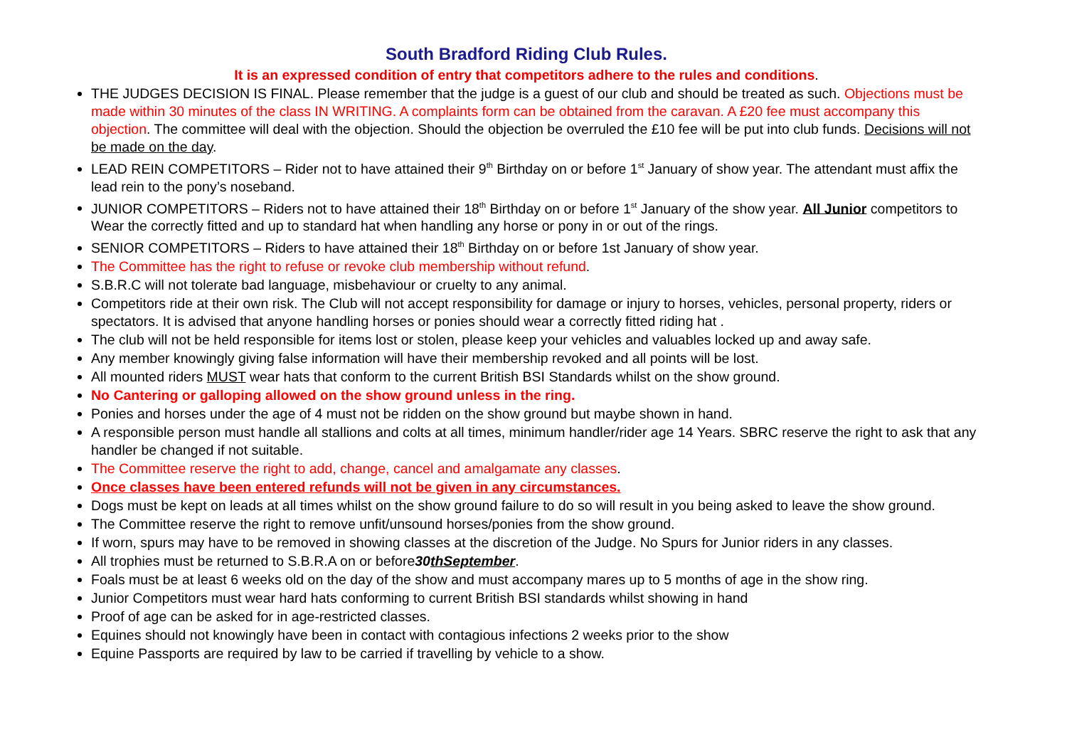South Bradford Riding Club Rules.
It is an expressed condition of entry that competitors adhere to the rules and conditions.
THE JUDGES DECISION IS FINAL. Please remember that the judge is a guest of our club and should be treated as such. Objections must be made within 30 minutes of the class IN WRITING. A complaints form can be obtained from the caravan. A £20 fee must accompany this objection. The committee will deal with the objection. Should the objection be overruled the £10 fee will be put into club funds. Decisions will not be made on the day.
LEAD REIN COMPETITORS – Rider not to have attained their 9<sup>th</sup> Birthday on or before 1<sup>st</sup> January of show year. The attendant must affix the lead rein to the pony’s noseband.
JUNIOR COMPETITORS – Riders not to have attained their 18<sup>th</sup> Birthday on or before 1<sup>st</sup> January of the show year. All Junior competitors to Wear the correctly fitted and up to standard hat when handling any horse or pony in or out of the rings.
SENIOR COMPETITORS – Riders to have attained their 18<sup>th</sup> Birthday on or before 1st January of show year.
The Committee has the right to refuse or revoke club membership without refund.
S.B.R.C will not tolerate bad language, misbehaviour or cruelty to any animal.
Competitors ride at their own risk. The Club will not accept responsibility for damage or injury to horses, vehicles, personal property, riders or spectators. It is advised that anyone handling horses or ponies should wear a correctly fitted riding hat .
The club will not be held responsible for items lost or stolen, please keep your vehicles and valuables locked up and away safe.
Any member knowingly giving false information will have their membership revoked and all points will be lost.
All mounted riders MUST wear hats that conform to the current British BSI Standards whilst on the show ground.
No Cantering or galloping allowed on the show ground unless in the ring.
Ponies and horses under the age of 4 must not be ridden on the show ground but maybe shown in hand.
A responsible person must handle all stallions and colts at all times, minimum handler/rider age 14 Years. SBRC reserve the right to ask that any handler be changed if not suitable.
The Committee reserve the right to add, change, cancel and amalgamate any classes.
Once classes have been entered refunds will not be given in any circumstances.
Dogs must be kept on leads at all times whilst on the show ground failure to do so will result in you being asked to leave the show ground.
The Committee reserve the right to remove unfit/unsound horses/ponies from the show ground.
If worn, spurs may have to be removed in showing classes at the discretion of the Judge. No Spurs for Junior riders in any classes.
All trophies must be returned to S.B.R.A on or before30thSeptember.
Foals must be at least 6 weeks old on the day of the show and must accompany mares up to 5 months of age in the show ring.
Junior Competitors must wear hard hats conforming to current British BSI standards whilst showing in hand
Proof of age can be asked for in age-restricted classes.
Equines should not knowingly have been in contact with contagious infections 2 weeks prior to the show
Equine Passports are required by law to be carried if travelling by vehicle to a show.